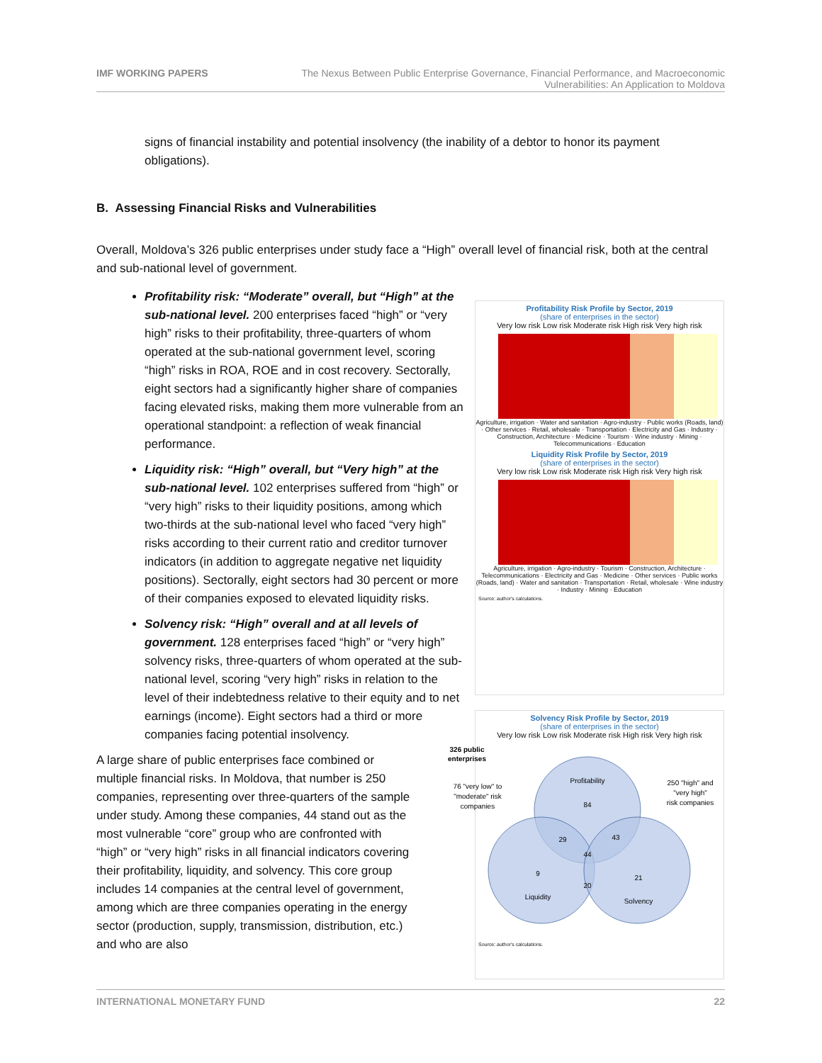IMF WORKING PAPERS The Nexus Between Public Enterprise Governance, Financial Performance, and Macroeconomic
Vulnerabilities: An Application to Moldova
signs of financial instability and potential insolvency (the inability of a debtor to honor its payment obligations).
B. Assessing Financial Risks and Vulnerabilities
Overall, Moldova’s 326 public enterprises under study face a “High” overall level of financial risk, both at the central and sub-national level of government.
Profitability risk: “Moderate” overall, but “High” at the sub-national level. 200 enterprises faced “high” or “very high” risks to their profitability, three-quarters of whom operated at the sub-national government level, scoring “high” risks in ROA, ROE and in cost recovery. Sectorally, eight sectors had a significantly higher share of companies facing elevated risks, making them more vulnerable from an operational standpoint: a reflection of weak financial performance.
Liquidity risk: “High” overall, but “Very high” at the sub-national level. 102 enterprises suffered from “high” or “very high” risks to their liquidity positions, among which two-thirds at the sub-national level who faced “very high” risks according to their current ratio and creditor turnover indicators (in addition to aggregate negative net liquidity positions). Sectorally, eight sectors had 30 percent or more of their companies exposed to elevated liquidity risks.
Solvency risk: “High” overall and at all levels of government. 128 enterprises faced “high” or “very high” solvency risks, three-quarters of whom operated at the sub-national level, scoring “very high” risks in relation to the level of their indebtedness relative to their equity and to net earnings (income). Eight sectors had a third or more companies facing potential insolvency.
A large share of public enterprises face combined or multiple financial risks. In Moldova, that number is 250 companies, representing over three-quarters of the sample under study. Among these companies, 44 stand out as the most vulnerable “core” group who are confronted with “high” or “very high” risks in all financial indicators covering their profitability, liquidity, and solvency. This core group includes 14 companies at the central level of government, among which are three companies operating in the energy sector (production, supply, transmission, distribution, etc.) and who are also
Profitability Risk Profile by Sector, 2019
(share of enterprises in the sector)
Very low risk Low risk Moderate risk High risk Very high risk
Agriculture, irrigation · Water and sanitation · Agro-industry · Public works (Roads, land) · Other services · Retail, wholesale · Transportation · Electricity and Gas · Industry · Construction, Architecture · Medicine · Tourism · Wine industry · Mining · Telecommunications · Education
Liquidity Risk Profile by Sector, 2019
(share of enterprises in the sector)
Very low risk Low risk Moderate risk High risk Very high risk
Agriculture, irrigation · Agro-industry · Tourism · Construction, Architecture · Telecommunications · Electricity and Gas · Medicine · Other services · Public works (Roads, land) · Water and sanitation · Transportation · Retail, wholesale · Wine industry · Industry · Mining · Education
Source: author's calculations.
Solvency Risk Profile by Sector, 2019
(share of enterprises in the sector)
Very low risk Low risk Moderate risk High risk Very high risk
326 public
enterprises
76 "very low" to
"moderate" risk
companies
250 "high" and
"very high"
risk companies
Profitability
84
29
43
44
9
20
21
Liquidity
Solvency
Source: author's calculations.
INTERNATIONAL MONETARY FUND 22